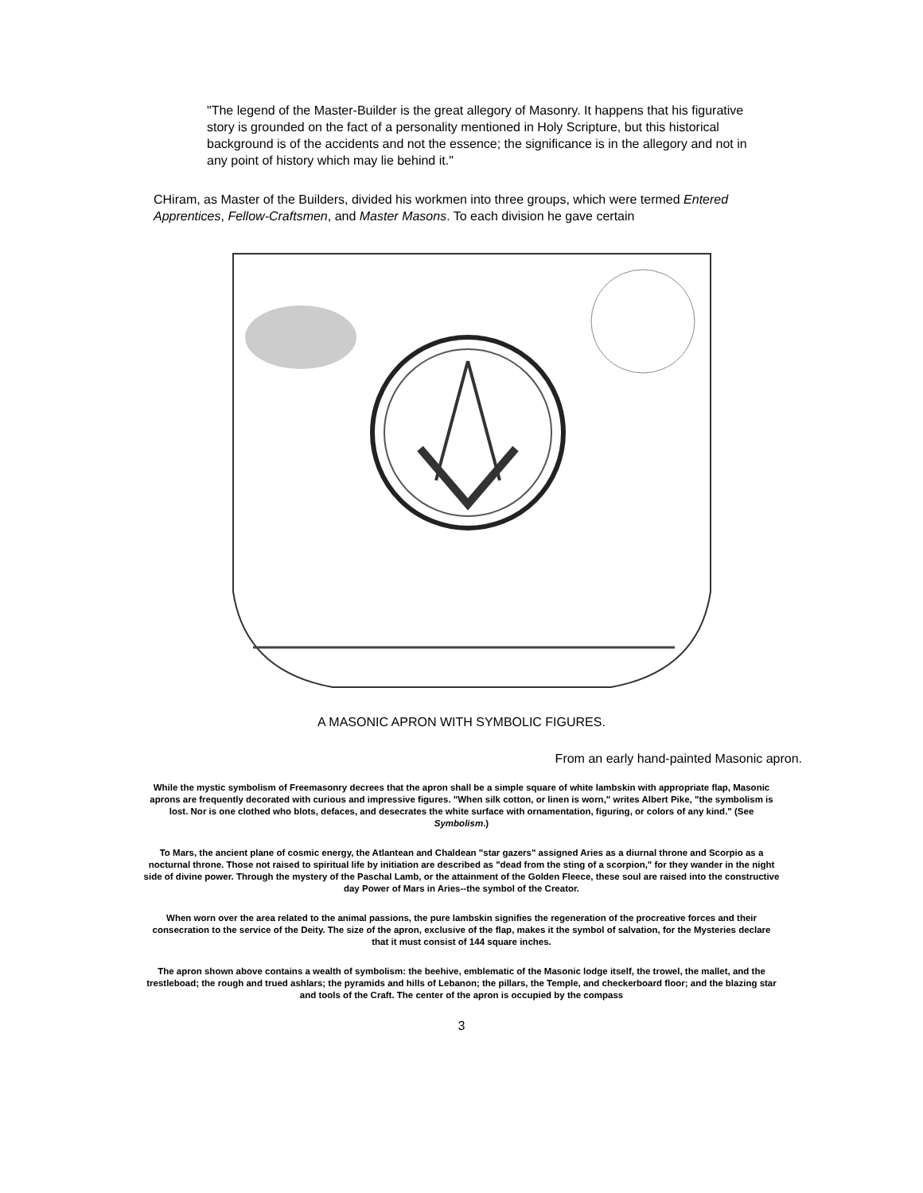"The legend of the Master-Builder is the great allegory of Masonry. It happens that his figurative story is grounded on the fact of a personality mentioned in Holy Scripture, but this historical background is of the accidents and not the essence; the significance is in the allegory and not in any point of history which may lie behind it."
CHiram, as Master of the Builders, divided his workmen into three groups, which were termed Entered Apprentices, Fellow-Craftsmen, and Master Masons. To each division he gave certain
A MASONIC APRON WITH SYMBOLIC FIGURES.
From an early hand-painted Masonic apron.
While the mystic symbolism of Freemasonry decrees that the apron shall be a simple square of white lambskin with appropriate flap, Masonic aprons are frequently decorated with curious and impressive figures. "When silk cotton, or linen is worn," writes Albert Pike, "the symbolism is lost. Nor is one clothed who blots, defaces, and desecrates the white surface with ornamentation, figuring, or colors of any kind." (See Symbolism.)
To Mars, the ancient plane of cosmic energy, the Atlantean and Chaldean "star gazers" assigned Aries as a diurnal throne and Scorpio as a nocturnal throne. Those not raised to spiritual life by initiation are described as "dead from the sting of a scorpion," for they wander in the night side of divine power. Through the mystery of the Paschal Lamb, or the attainment of the Golden Fleece, these soul are raised into the constructive day Power of Mars in Aries--the symbol of the Creator.
When worn over the area related to the animal passions, the pure lambskin signifies the regeneration of the procreative forces and their consecration to the service of the Deity. The size of the apron, exclusive of the flap, makes it the symbol of salvation, for the Mysteries declare that it must consist of 144 square inches.
The apron shown above contains a wealth of symbolism: the beehive, emblematic of the Masonic lodge itself, the trowel, the mallet, and the trestleboad; the rough and trued ashlars; the pyramids and hills of Lebanon; the pillars, the Temple, and checkerboard floor; and the blazing star and tools of the Craft. The center of the apron is occupied by the compass
3